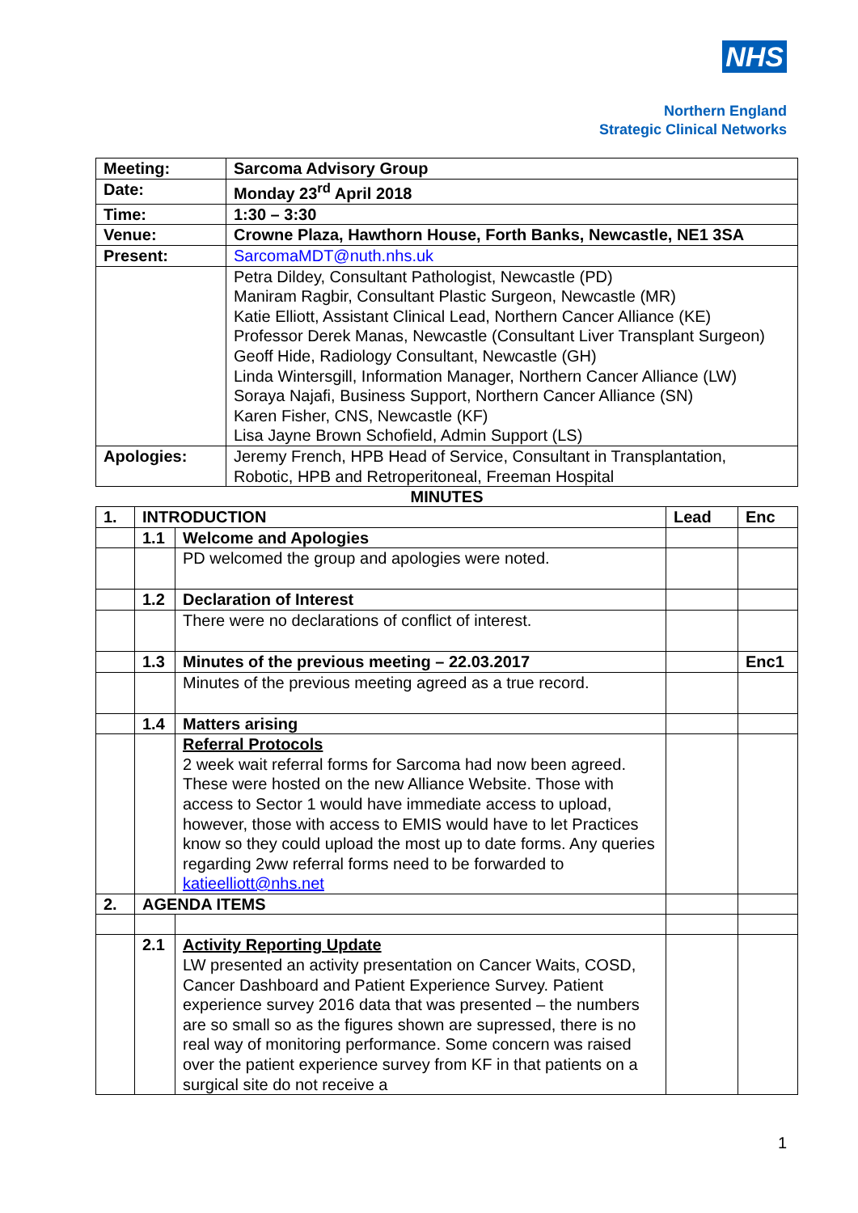NHS
Northern England
Strategic Clinical Networks
| Meeting: | Sarcoma Advisory Group |
| Date: | Monday 23<sup>rd</sup> April 2018 |
| Time: | 1:30 – 3:30 |
| Venue: | Crowne Plaza, Hawthorn House, Forth Banks, Newcastle, NE1 3SA |
| Present: | SarcomaMDT@nuth.nhs.uk |
| | Petra Dildey, Consultant Pathologist, Newcastle (PD) Maniram Ragbir, Consultant Plastic Surgeon, Newcastle (MR) Katie Elliott, Assistant Clinical Lead, Northern Cancer Alliance (KE) Professor Derek Manas, Newcastle (Consultant Liver Transplant Surgeon) Geoff Hide, Radiology Consultant, Newcastle (GH) Linda Wintersgill, Information Manager, Northern Cancer Alliance (LW) Soraya Najafi, Business Support, Northern Cancer Alliance (SN) Karen Fisher, CNS, Newcastle (KF) Lisa Jayne Brown Schofield, Admin Support (LS) |
| Apologies: | Jeremy French, HPB Head of Service, Consultant in Transplantation, Robotic, HPB and Retroperitoneal, Freeman Hospital |
MINUTES
| 1. | INTRODUCTION | | Lead | Enc |
| | 1.1 | Welcome and Apologies | | |
| | | PD welcomed the group and apologies were noted. | | |
| | 1.2 | Declaration of Interest | | |
| | | There were no declarations of conflict of interest. | | |
| | 1.3 | Minutes of the previous meeting – 22.03.2017 | | Enc1 |
| | | Minutes of the previous meeting agreed as a true record. | | |
| | 1.4 | Matters arising | | |
| | | Referral Protocols 2 week wait referral forms for Sarcoma had now been agreed. These were hosted on the new Alliance Website. Those with access to Sector 1 would have immediate access to upload, however, those with access to EMIS would have to let Practices know so they could upload the most up to date forms. Any queries regarding 2ww referral forms need to be forwarded to katieelliott@nhs.net | | |
| 2. | AGENDA ITEMS | | | |
| | 2.1 | Activity Reporting Update LW presented an activity presentation on Cancer Waits, COSD, Cancer Dashboard and Patient Experience Survey. Patient experience survey 2016 data that was presented – the numbers are so small so as the figures shown are supressed, there is no real way of monitoring performance. Some concern was raised over the patient experience survey from KF in that patients on a surgical site do not receive a | | |
1